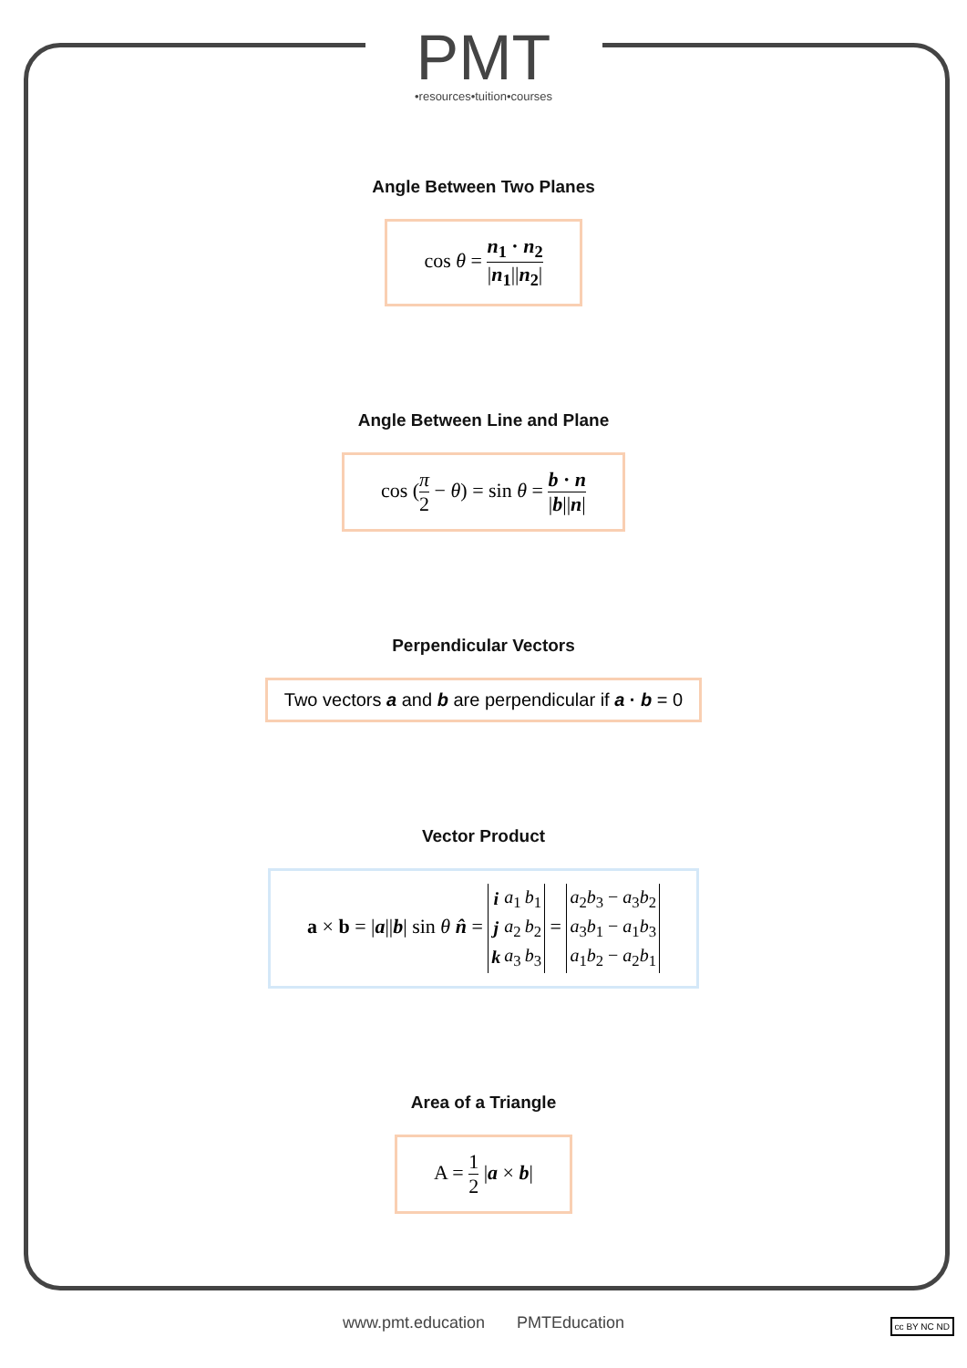PMT
•resources•tuition•courses
Angle Between Two Planes
cos θ = n<sub>1</sub> · n<sub>2</sub> |n<sub>1</sub>||n<sub>2</sub>|
Angle Between Line and Plane
cos (π 2 − θ) = sin θ = b · n |b||n|
Perpendicular Vectors
Two vectors a and b are perpendicular if a · b = 0
Vector Product
a × b = |a||b| sin θ n̂ =
| i | a<sub>1</sub> | b<sub>1</sub> |
| j | a<sub>2</sub> | b<sub>2</sub> |
| k | a<sub>3</sub> | b<sub>3</sub> |
=
| a<sub>2</sub> b<sub>3</sub> − a<sub>3</sub> b<sub>2</sub> |
| a<sub>3</sub> b<sub>1</sub> − a<sub>1</sub> b<sub>3</sub> |
| a<sub>1</sub> b<sub>2</sub> − a<sub>2</sub> b<sub>1</sub> |
Area of a Triangle
A = 1 2 |a × b|
www.pmt.education PMTEducation
cc BY NC ND